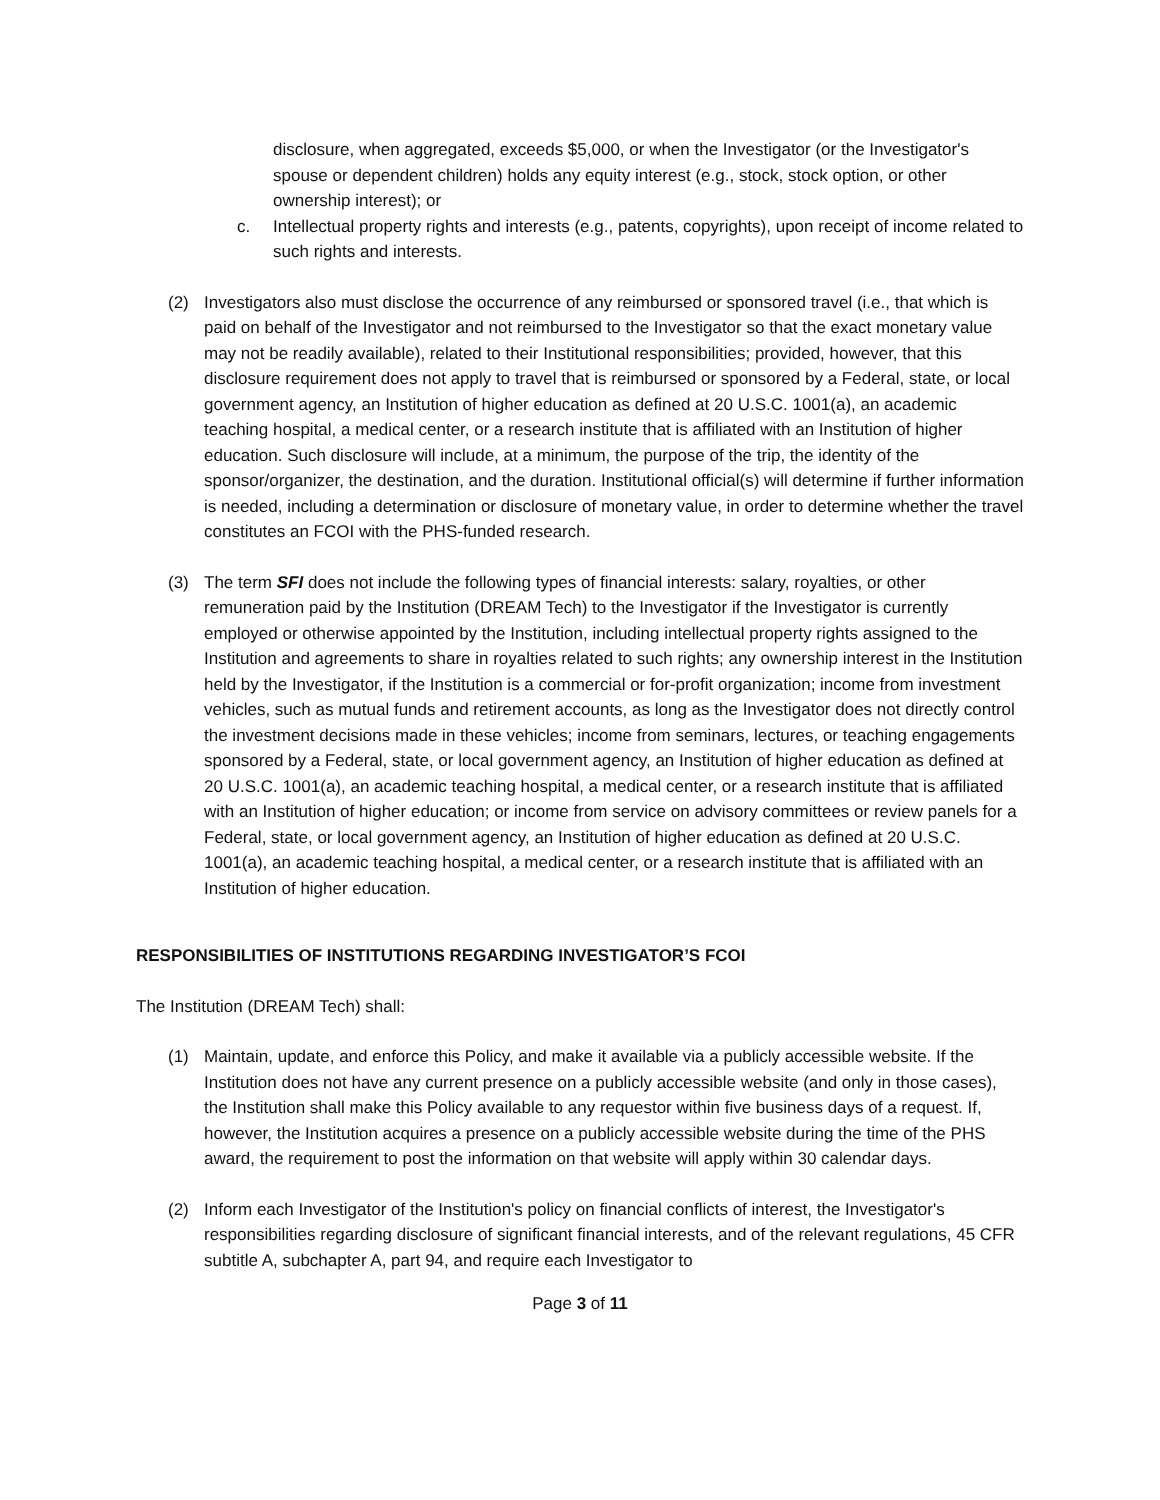disclosure, when aggregated, exceeds $5,000, or when the Investigator (or the Investigator's spouse or dependent children) holds any equity interest (e.g., stock, stock option, or other ownership interest); or
c. Intellectual property rights and interests (e.g., patents, copyrights), upon receipt of income related to such rights and interests.
(2) Investigators also must disclose the occurrence of any reimbursed or sponsored travel (i.e., that which is paid on behalf of the Investigator and not reimbursed to the Investigator so that the exact monetary value may not be readily available), related to their Institutional responsibilities; provided, however, that this disclosure requirement does not apply to travel that is reimbursed or sponsored by a Federal, state, or local government agency, an Institution of higher education as defined at 20 U.S.C. 1001(a), an academic teaching hospital, a medical center, or a research institute that is affiliated with an Institution of higher education. Such disclosure will include, at a minimum, the purpose of the trip, the identity of the sponsor/organizer, the destination, and the duration. Institutional official(s) will determine if further information is needed, including a determination or disclosure of monetary value, in order to determine whether the travel constitutes an FCOI with the PHS-funded research.
(3) The term SFI does not include the following types of financial interests: salary, royalties, or other remuneration paid by the Institution (DREAM Tech) to the Investigator if the Investigator is currently employed or otherwise appointed by the Institution, including intellectual property rights assigned to the Institution and agreements to share in royalties related to such rights; any ownership interest in the Institution held by the Investigator, if the Institution is a commercial or for-profit organization; income from investment vehicles, such as mutual funds and retirement accounts, as long as the Investigator does not directly control the investment decisions made in these vehicles; income from seminars, lectures, or teaching engagements sponsored by a Federal, state, or local government agency, an Institution of higher education as defined at 20 U.S.C. 1001(a), an academic teaching hospital, a medical center, or a research institute that is affiliated with an Institution of higher education; or income from service on advisory committees or review panels for a Federal, state, or local government agency, an Institution of higher education as defined at 20 U.S.C. 1001(a), an academic teaching hospital, a medical center, or a research institute that is affiliated with an Institution of higher education.
RESPONSIBILITIES OF INSTITUTIONS REGARDING INVESTIGATOR’S FCOI
The Institution (DREAM Tech) shall:
(1) Maintain, update, and enforce this Policy, and make it available via a publicly accessible website. If the Institution does not have any current presence on a publicly accessible website (and only in those cases), the Institution shall make this Policy available to any requestor within five business days of a request. If, however, the Institution acquires a presence on a publicly accessible website during the time of the PHS award, the requirement to post the information on that website will apply within 30 calendar days.
(2) Inform each Investigator of the Institution's policy on financial conflicts of interest, the Investigator's responsibilities regarding disclosure of significant financial interests, and of the relevant regulations, 45 CFR subtitle A, subchapter A, part 94, and require each Investigator to
Page 3 of 11